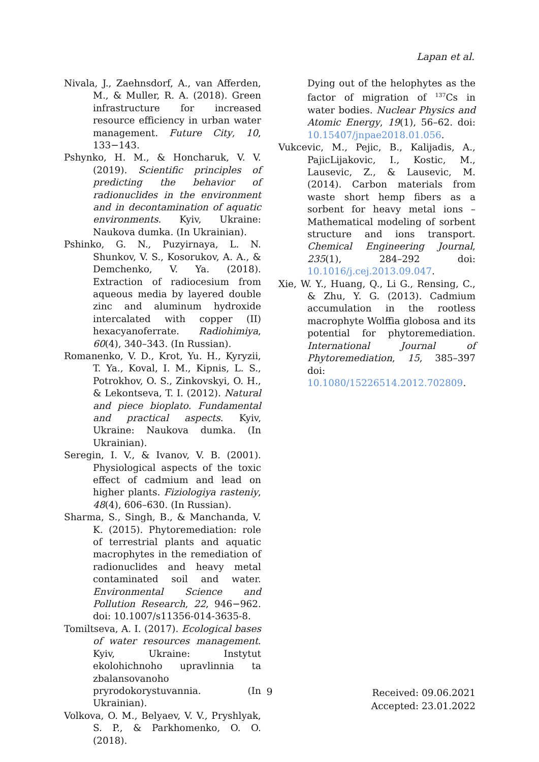Lapan et al.
Nivala, J., Zaehnsdorf, A., van Afferden, M., & Muller, R. A. (2018). Green infrastructure for increased resource efficiency in urban water management. Future City, 10, 133−143.
Pshynko, H. M., & Honcharuk, V. V. (2019). Scientific principles of predicting the behavior of radionuclides in the environment and in decontamination of aquatic environments. Kyiv, Ukraine: Naukova dumka. (In Ukrainian).
Pshinko, G. N., Puzyirnaya, L. N. Shunkov, V. S., Kosorukov, A. A., & Demchenko, V. Ya. (2018). Extraction of radiocesium from aqueous media by layered double zinc and aluminum hydroxide intercalated with copper (II) hexacyanoferrate. Radiohimiya, 60(4), 340–343. (In Russian).
Romanenko, V. D., Krot, Yu. H., Kyryzii, T. Ya., Koval, I. M., Kipnis, L. S., Potrokhov, O. S., Zinkovskyi, O. H., & Lekontseva, T. I. (2012). Natural and piece bioplato. Fundamental and practical aspects. Kyiv, Ukraine: Naukova dumka. (In Ukrainian).
Seregin, I. V., & Ivanov, V. B. (2001). Physiological aspects of the toxic effect of cadmium and lead on higher plants. Fiziologiya rasteniy, 48(4), 606–630. (In Russian).
Sharma, S., Singh, B., & Manchanda, V. K. (2015). Phytoremediation: role of terrestrial plants and aquatic macrophytes in the remediation of radionuclides and heavy metal contaminated soil and water. Environmental Science and Pollution Research, 22, 946−962. doi: 10.1007/s11356-014-3635-8.
Tomiltseva, A. I. (2017). Ecological bases of water resources management. Kyiv, Ukraine: Instytut ekolohichnoho upravlinnia ta zbalansovanoho pryrodokorystuvannia. (In Ukrainian).
Volkova, O. M., Belyaev, V. V., Pryshlyak, S. P., & Parkhomenko, O. O. (2018).
Dying out of the helophytes as the factor of migration of <sup>137</sup>Cs in water bodies. Nuclear Physics and Atomic Energy, 19(1), 56–62. doi: 10.15407/jnpae2018.01.056.
Vukcevic, M., Pejic, B., Kalijadis, A., PajicLijakovic, I., Kostic, M., Lausevic, Z., & Lausevic, M. (2014). Carbon materials from waste short hemp fibers as a sorbent for heavy metal ions – Mathematical modeling of sorbent structure and ions transport. Chemical Engineering Journal, 235(1), 284–292 doi: 10.1016/j.cej.2013.09.047.
Xie, W. Y., Huang, Q., Li G., Rensing, C., & Zhu, Y. G. (2013). Cadmium accumulation in the rootless macrophyte Wolffia globosa and its potential for phytoremediation. International Journal of Phytoremediation, 15, 385–397 doi: 10.1080/15226514.2012.702809.
Received: 09.06.2021
Accepted: 23.01.2022
9